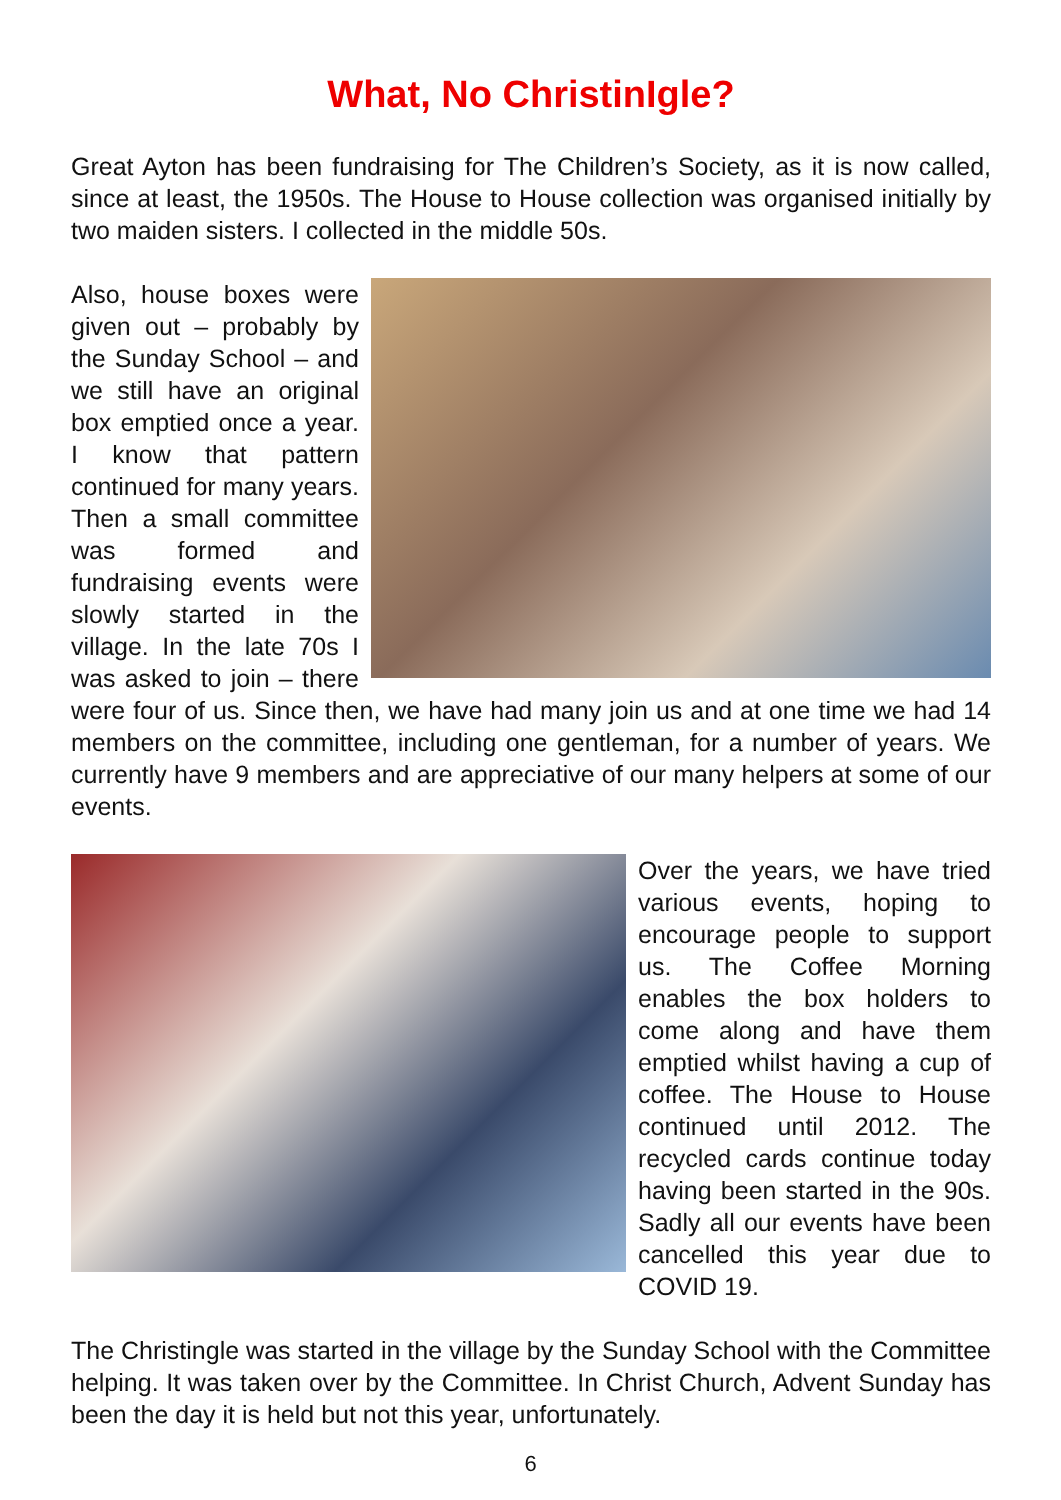What, No ChristinIgle?
Great Ayton has been fundraising for The Children’s Society, as it is now called, since at least, the 1950s. The House to House collection was organised initially by two maiden sisters. I collected in the middle 50s.
Also, house boxes were given out – probably by the Sunday School – and we still have an original box emptied once a year. I know that pattern continued for many years. Then a small committee was formed and fundraising events were slowly started in the village. In the late 70s I was asked to join – there were four of us. Since then, we have had many join us and at one time we had 14 members on the committee, including one gentleman, for a number of years. We currently have 9 members and are appreciative of our many helpers at some of our events.
Over the years, we have tried various events, hoping to encourage people to support us. The Coffee Morning enables the box holders to come along and have them emptied whilst having a cup of coffee. The House to House continued until 2012. The recycled cards continue today having been started in the 90s. Sadly all our events have been cancelled this year due to COVID 19.
The Christingle was started in the village by the Sunday School with the Committee helping. It was taken over by the Committee. In Christ Church, Advent Sunday has been the day it is held but not this year, unfortunately.
6